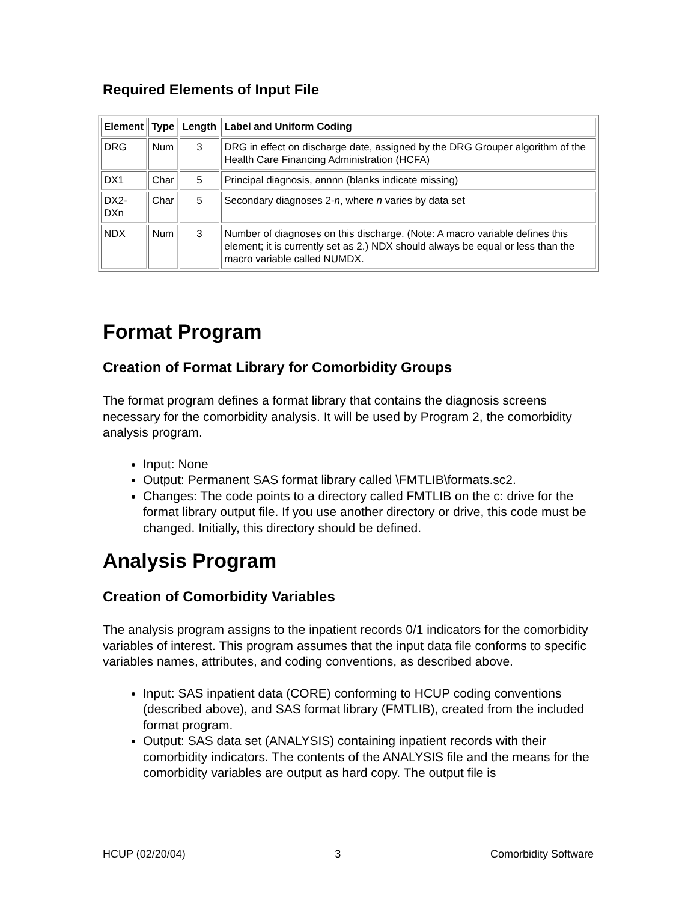Required Elements of Input File
| Element | Type | Length | Label and Uniform Coding |
| --- | --- | --- | --- |
| DRG | Num | 3 | DRG in effect on discharge date, assigned by the DRG Grouper algorithm of the Health Care Financing Administration (HCFA) |
| DX1 | Char | 5 | Principal diagnosis, annnn (blanks indicate missing) |
| DX2- DXn | Char | 5 | Secondary diagnoses 2- n , where n varies by data set |
| NDX | Num | 3 | Number of diagnoses on this discharge. (Note: A macro variable defines this element; it is currently set as 2.) NDX should always be equal or less than the macro variable called NUMDX. |
Format Program
Creation of Format Library for Comorbidity Groups
The format program defines a format library that contains the diagnosis screens necessary for the comorbidity analysis. It will be used by Program 2, the comorbidity analysis program.
Input: None
Output: Permanent SAS format library called \FMTLIB\formats.sc2.
Changes: The code points to a directory called FMTLIB on the c: drive for the format library output file. If you use another directory or drive, this code must be changed. Initially, this directory should be defined.
Analysis Program
Creation of Comorbidity Variables
The analysis program assigns to the inpatient records 0/1 indicators for the comorbidity variables of interest. This program assumes that the input data file conforms to specific variables names, attributes, and coding conventions, as described above.
Input: SAS inpatient data (CORE) conforming to HCUP coding conventions (described above), and SAS format library (FMTLIB), created from the included format program.
Output: SAS data set (ANALYSIS) containing inpatient records with their comorbidity indicators. The contents of the ANALYSIS file and the means for the comorbidity variables are output as hard copy. The output file is
HCUP (02/20/04) 3 Comorbidity Software